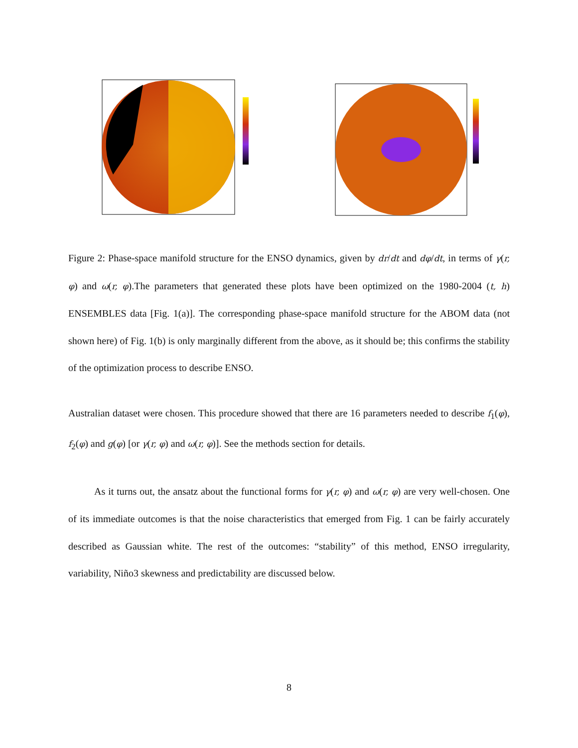Figure 2: Phase-space manifold structure for the ENSO dynamics, given by dr/dt and dφ/dt, in terms of γ(r, φ) and ω(r, φ).The parameters that generated these plots have been optimized on the 1980-2004 (t, h) ENSEMBLES data [Fig. 1(a)]. The corresponding phase-space manifold structure for the ABOM data (not shown here) of Fig. 1(b) is only marginally different from the above, as it should be; this confirms the stability of the optimization process to describe ENSO.
Australian dataset were chosen. This procedure showed that there are 16 parameters needed to describe f<sub>1</sub>(φ), f<sub>2</sub>(φ) and g(φ) [or γ(r, φ) and ω(r, φ)]. See the methods section for details.
As it turns out, the ansatz about the functional forms for γ(r, φ) and ω(r, φ) are very well-chosen. One of its immediate outcomes is that the noise characteristics that emerged from Fig. 1 can be fairly accurately described as Gaussian white. The rest of the outcomes: “stability” of this method, ENSO irregularity, variability, Niño3 skewness and predictability are discussed below.
8